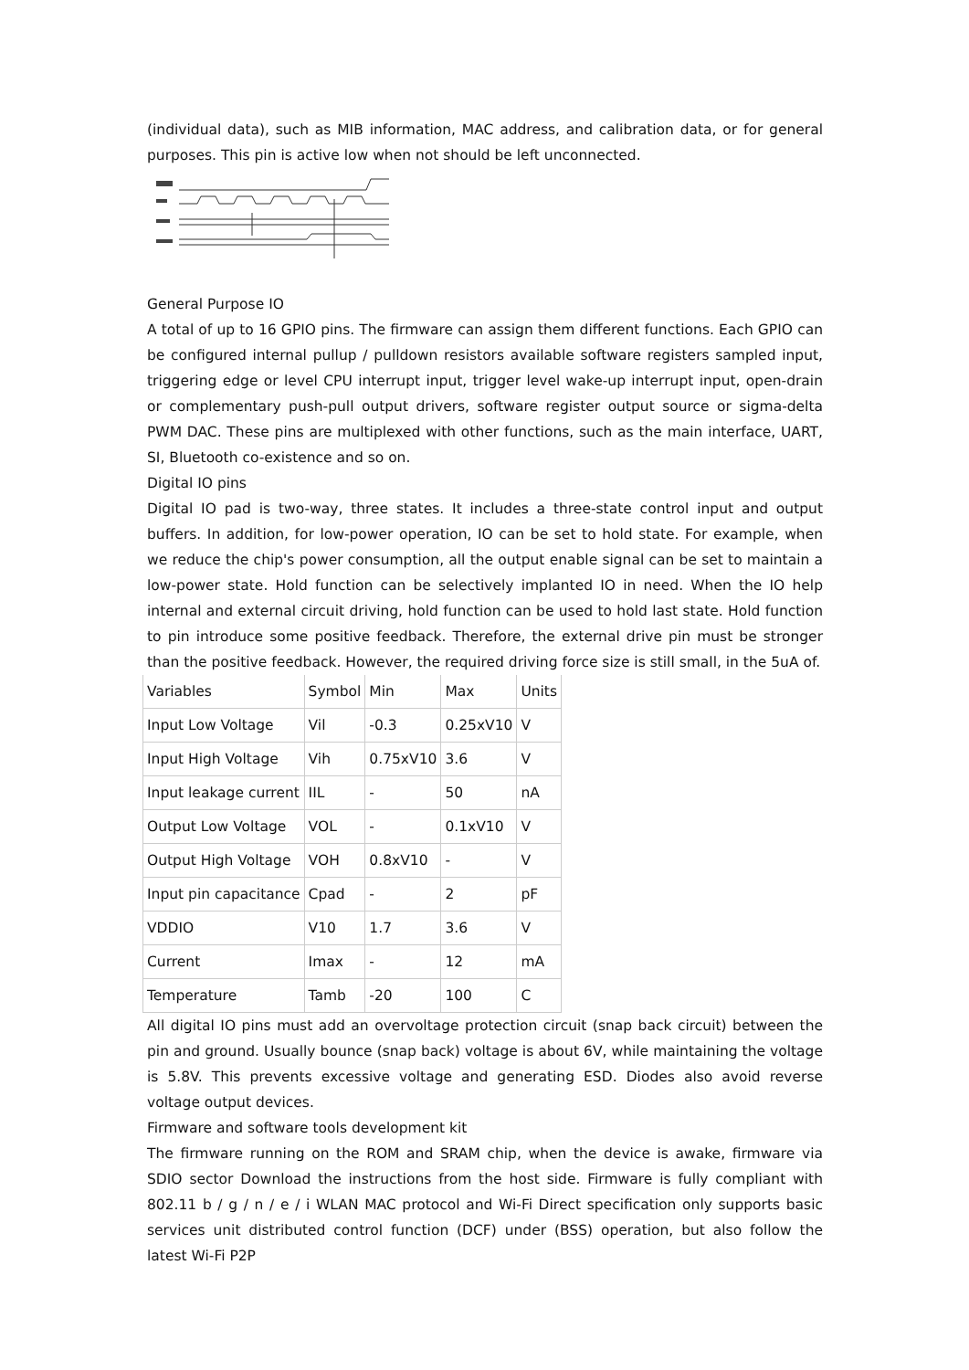(individual data), such as MIB information, MAC address, and calibration data, or for general purposes. This pin is active low when not should be left unconnected.
General Purpose IO
A total of up to 16 GPIO pins. The firmware can assign them different functions. Each GPIO can be configured internal pullup / pulldown resistors available software registers sampled input, triggering edge or level CPU interrupt input, trigger level wake-up interrupt input, open-drain or complementary push-pull output drivers, software register output source or sigma-delta PWM DAC. These pins are multiplexed with other functions, such as the main interface, UART, SI, Bluetooth co-existence and so on.
Digital IO pins
Digital IO pad is two-way, three states. It includes a three-state control input and output buffers. In addition, for low-power operation, IO can be set to hold state. For example, when we reduce the chip's power consumption, all the output enable signal can be set to maintain a low-power state. Hold function can be selectively implanted IO in need. When the IO help internal and external circuit driving, hold function can be used to hold last state. Hold function to pin introduce some positive feedback. Therefore, the external drive pin must be stronger than the positive feedback. However, the required driving force size is still small, in the 5uA of.
| Variables | Symbol | Min | Max | Units |
| Input Low Voltage | Vil | -0.3 | 0.25xV10 | V |
| Input High Voltage | Vih | 0.75xV10 | 3.6 | V |
| Input leakage current | IIL | - | 50 | nA |
| Output Low Voltage | VOL | - | 0.1xV10 | V |
| Output High Voltage | VOH | 0.8xV10 | - | V |
| Input pin capacitance | Cpad | - | 2 | pF |
| VDDIO | V10 | 1.7 | 3.6 | V |
| Current | Imax | - | 12 | mA |
| Temperature | Tamb | -20 | 100 | C |
All digital IO pins must add an overvoltage protection circuit (snap back circuit) between the pin and ground. Usually bounce (snap back) voltage is about 6V, while maintaining the voltage is 5.8V. This prevents excessive voltage and generating ESD. Diodes also avoid reverse voltage output devices.
Firmware and software tools development kit
The firmware running on the ROM and SRAM chip, when the device is awake, firmware via SDIO sector Download the instructions from the host side. Firmware is fully compliant with 802.11 b / g / n / e / i WLAN MAC protocol and Wi-Fi Direct specification only supports basic services unit distributed control function (DCF) under (BSS) operation, but also follow the latest Wi-Fi P2P